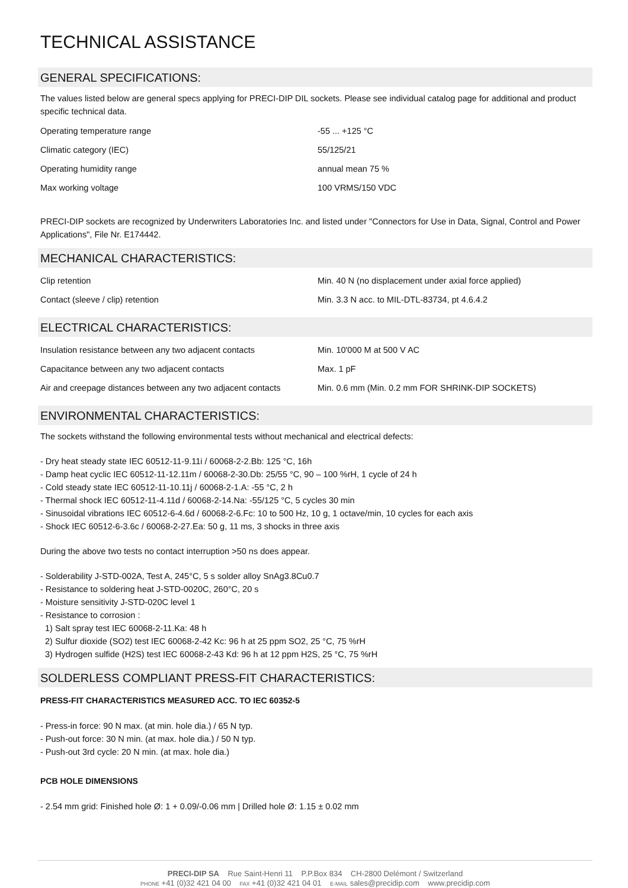TECHNICAL ASSISTANCE
GENERAL SPECIFICATIONS:
The values listed below are general specs applying for PRECI-DIP DIL sockets. Please see individual catalog page for additional and product specific technical data.
| Operating temperature range | -55 ... +125 °C |
| Climatic category (IEC) | 55/125/21 |
| Operating humidity range | annual mean 75 % |
| Max working voltage | 100 VRMS/150 VDC |
PRECI-DIP sockets are recognized by Underwriters Laboratories Inc. and listed under "Connectors for Use in Data, Signal, Control and Power Applications", File Nr. E174442.
MECHANICAL CHARACTERISTICS:
| Clip retention | Min. 40 N (no displacement under axial force applied) |
| Contact (sleeve / clip) retention | Min. 3.3 N acc. to MIL-DTL-83734, pt 4.6.4.2 |
ELECTRICAL CHARACTERISTICS:
| Insulation resistance between any two adjacent contacts | Min. 10'000 M at 500 V AC |
| Capacitance between any two adjacent contacts | Max. 1 pF |
| Air and creepage distances between any two adjacent contacts | Min. 0.6 mm (Min. 0.2 mm FOR SHRINK-DIP SOCKETS) |
ENVIRONMENTAL CHARACTERISTICS:
The sockets withstand the following environmental tests without mechanical and electrical defects:
- Dry heat steady state IEC 60512-11-9.11i / 60068-2-2.Bb: 125 °C, 16h
- Damp heat cyclic IEC 60512-11-12.11m / 60068-2-30.Db: 25/55 °C, 90 – 100 %rH, 1 cycle of 24 h
- Cold steady state IEC 60512-11-10.11j / 60068-2-1.A: -55 °C, 2 h
- Thermal shock IEC 60512-11-4.11d / 60068-2-14.Na: -55/125 °C, 5 cycles 30 min
- Sinusoidal vibrations IEC 60512-6-4.6d / 60068-2-6.Fc: 10 to 500 Hz, 10 g, 1 octave/min, 10 cycles for each axis
- Shock IEC 60512-6-3.6c / 60068-2-27.Ea: 50 g, 11 ms, 3 shocks in three axis
During the above two tests no contact interruption >50 ns does appear.
- Solderability J-STD-002A, Test A, 245°C, 5 s solder alloy SnAg3.8Cu0.7
- Resistance to soldering heat J-STD-0020C, 260°C, 20 s
- Moisture sensitivity J-STD-020C level 1
- Resistance to corrosion :
1) Salt spray test IEC 60068-2-11.Ka: 48 h
2) Sulfur dioxide (SO2) test IEC 60068-2-42 Kc: 96 h at 25 ppm SO2, 25 °C, 75 %rH
3) Hydrogen sulfide (H2S) test IEC 60068-2-43 Kd: 96 h at 12 ppm H2S, 25 °C, 75 %rH
SOLDERLESS COMPLIANT PRESS-FIT CHARACTERISTICS:
PRESS-FIT CHARACTERISTICS MEASURED ACC. TO IEC 60352-5
- Press-in force: 90 N max. (at min. hole dia.) / 65 N typ.
- Push-out force: 30 N min. (at max. hole dia.) / 50 N typ.
- Push-out 3rd cycle: 20 N min. (at max. hole dia.)
PCB HOLE DIMENSIONS
- 2.54 mm grid: Finished hole Ø: 1 + 0.09/-0.06 mm | Drilled hole Ø: 1.15 ± 0.02 mm
PRECI-DIP SA Rue Saint-Henri 11 P.P.Box 834 CH-2800 Delémont / Switzerland
PHONE +41 (0)32 421 04 00 FAX +41 (0)32 421 04 01 E-MAIL sales@precidip.com www.precidip.com